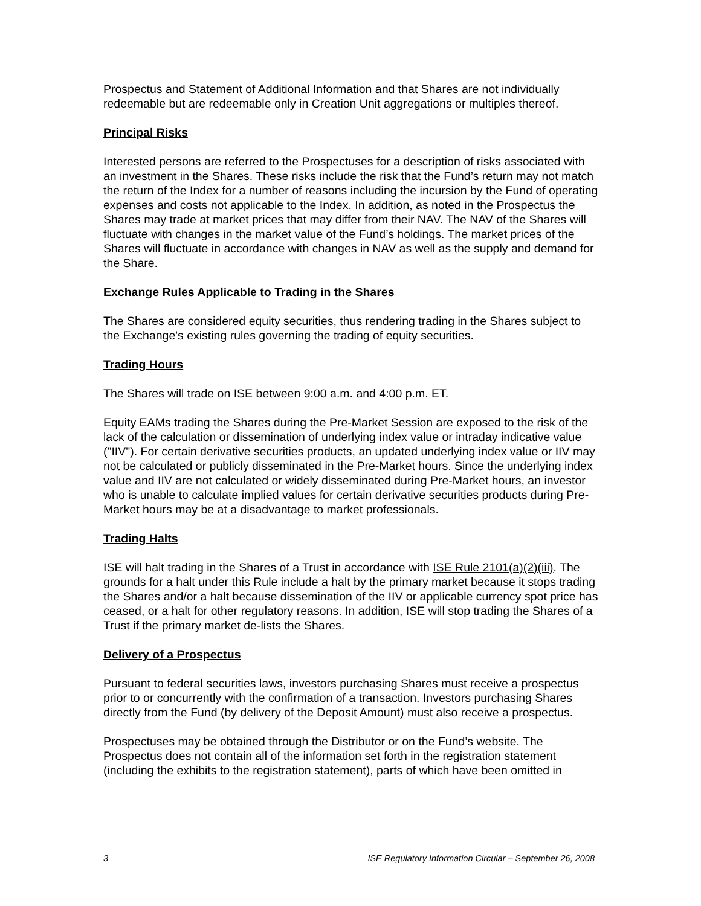Prospectus and Statement of Additional Information and that Shares are not individually redeemable but are redeemable only in Creation Unit aggregations or multiples thereof.
Principal Risks
Interested persons are referred to the Prospectuses for a description of risks associated with an investment in the Shares. These risks include the risk that the Fund’s return may not match the return of the Index for a number of reasons including the incursion by the Fund of operating expenses and costs not applicable to the Index. In addition, as noted in the Prospectus the Shares may trade at market prices that may differ from their NAV. The NAV of the Shares will fluctuate with changes in the market value of the Fund’s holdings. The market prices of the Shares will fluctuate in accordance with changes in NAV as well as the supply and demand for the Share.
Exchange Rules Applicable to Trading in the Shares
The Shares are considered equity securities, thus rendering trading in the Shares subject to the Exchange's existing rules governing the trading of equity securities.
Trading Hours
The Shares will trade on ISE between 9:00 a.m. and 4:00 p.m. ET.
Equity EAMs trading the Shares during the Pre-Market Session are exposed to the risk of the lack of the calculation or dissemination of underlying index value or intraday indicative value ("IIV"). For certain derivative securities products, an updated underlying index value or IIV may not be calculated or publicly disseminated in the Pre-Market hours. Since the underlying index value and IIV are not calculated or widely disseminated during Pre-Market hours, an investor who is unable to calculate implied values for certain derivative securities products during Pre-Market hours may be at a disadvantage to market professionals.
Trading Halts
ISE will halt trading in the Shares of a Trust in accordance with ISE Rule 2101(a)(2)(iii). The grounds for a halt under this Rule include a halt by the primary market because it stops trading the Shares and/or a halt because dissemination of the IIV or applicable currency spot price has ceased, or a halt for other regulatory reasons. In addition, ISE will stop trading the Shares of a Trust if the primary market de-lists the Shares.
Delivery of a Prospectus
Pursuant to federal securities laws, investors purchasing Shares must receive a prospectus prior to or concurrently with the confirmation of a transaction. Investors purchasing Shares directly from the Fund (by delivery of the Deposit Amount) must also receive a prospectus.
Prospectuses may be obtained through the Distributor or on the Fund’s website. The Prospectus does not contain all of the information set forth in the registration statement (including the exhibits to the registration statement), parts of which have been omitted in
3 ISE Regulatory Information Circular – September 26, 2008